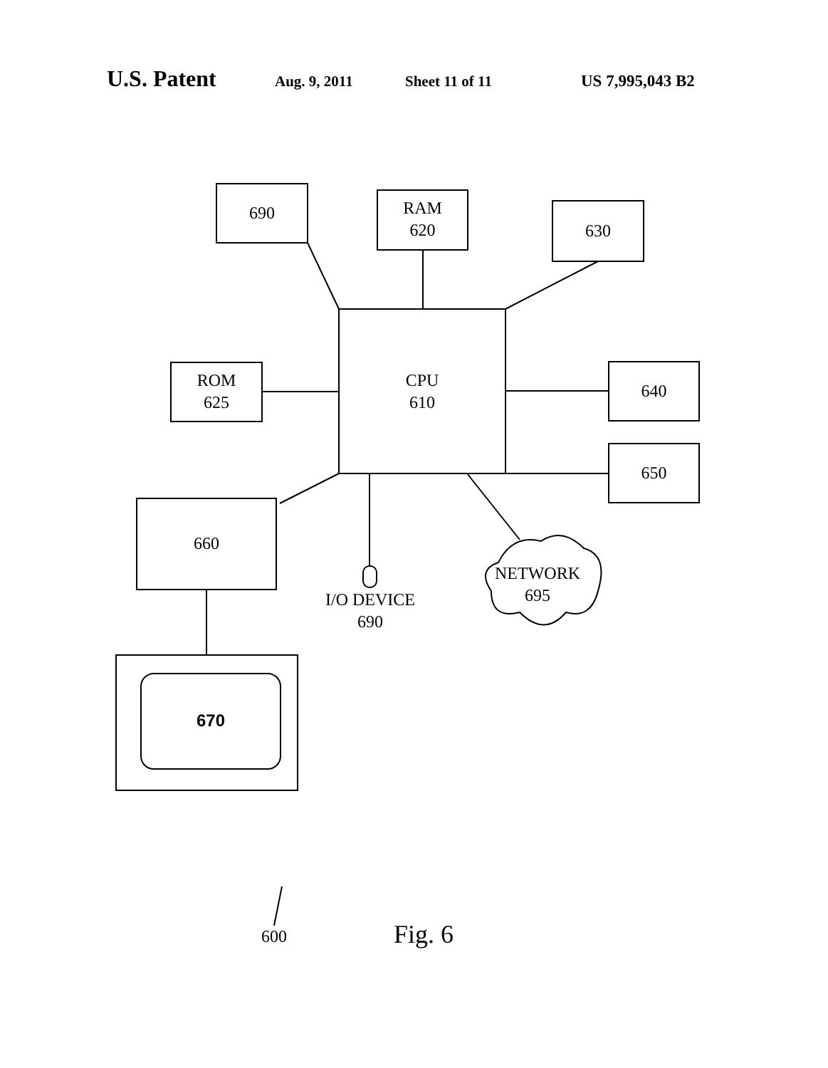U.S. Patent Aug. 9, 2011 Sheet 11 of 11 US 7,995,043 B2
690
RAM
620
630
CPU
610
ROM
625
640
650
660
670
I/O DEVICE
690
NETWORK
695
600
Fig. 6